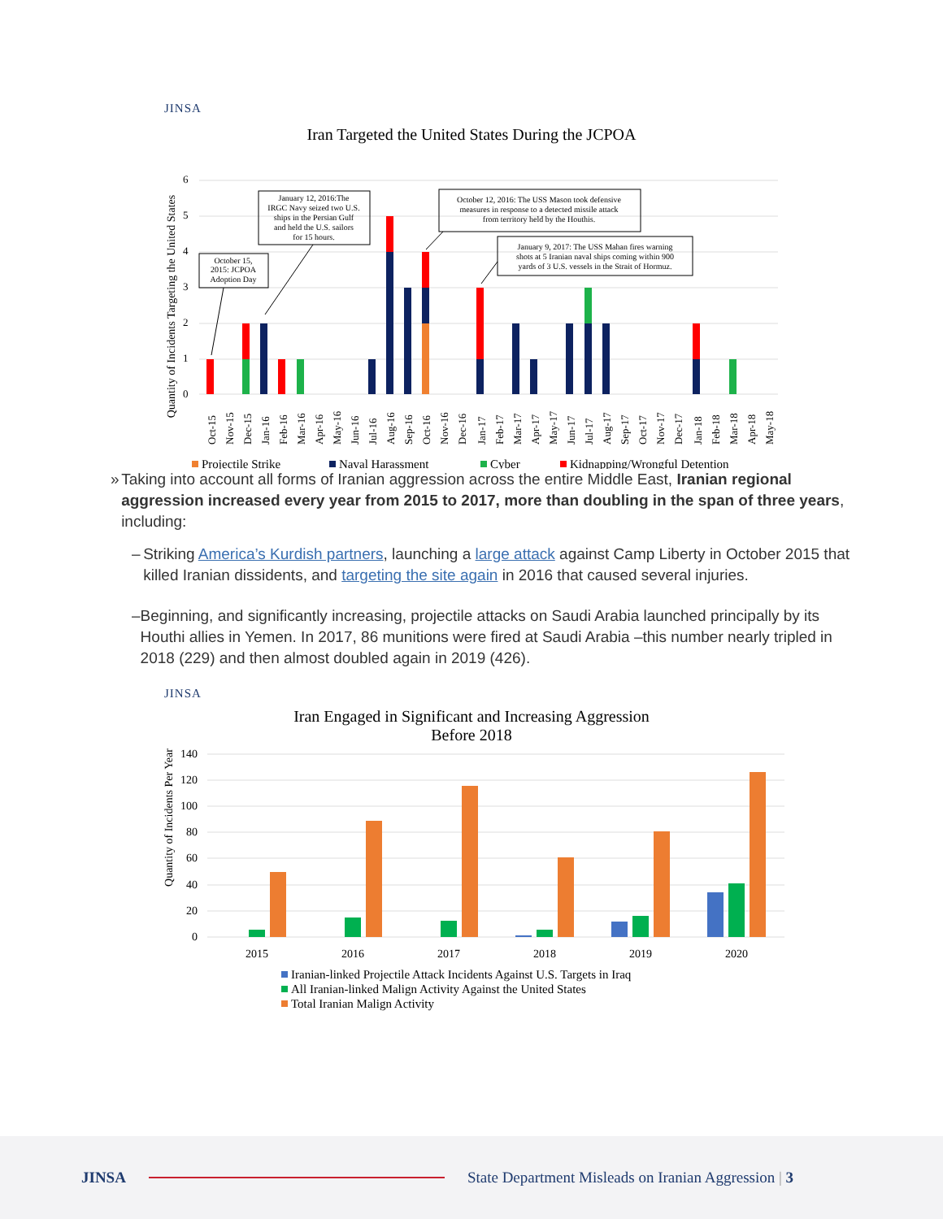JINSA
Iran Targeted the United States During the JCPOA
Quantity of Incidents Targeting the United States
0
1
2
3
4
5
6
Oct-15
Nov-15
Dec-15
Jan-16
Feb-16
Mar-16
Apr-16
May-16
Jun-16
Jul-16
Aug-16
Sep-16
Oct-16
Nov-16
Dec-16
Jan-17
Feb-17
Mar-17
Apr-17
May-17
Jun-17
Jul-17
Aug-17
Sep-17
Oct-17
Nov-17
Dec-17
Jan-18
Feb-18
Mar-18
Apr-18
May-18
October 15,
2015: JCPOA
Adoption Day
January 12, 2016:The
IRGC Navy seized two U.S.
ships in the Persian Gulf
and held the U.S. sailors
for 15 hours.
October 12, 2016: The USS Mason took defensive
measures in response to a detected missile attack
from territory held by the Houthis.
January 9, 2017: The USS Mahan fires warning
shots at 5 Iranian naval ships coming within 900
yards of 3 U.S. vessels in the Strait of Hormuz.
Projectile Strike
Naval Harassment
Cyber
Kidnapping/Wrongful Detention
» Taking into account all forms of Iranian aggression across the entire Middle East, Iranian regional aggression increased every year from 2015 to 2017, more than doubling in the span of three years, including:
– Striking America’s Kurdish partners, launching a large attack against Camp Liberty in October 2015 that killed Iranian dissidents, and targeting the site again in 2016 that caused several injuries.
– Beginning, and significantly increasing, projectile attacks on Saudi Arabia launched principally by its Houthi allies in Yemen. In 2017, 86 munitions were fired at Saudi Arabia –this number nearly tripled in 2018 (229) and then almost doubled again in 2019 (426).
JINSA
Iran Engaged in Significant and Increasing Aggression
Before 2018
Quantity of Incidents Per Year
0
20
40
60
80
100
120
140
2015
2016
2017
2018
2019
2020
Iranian-linked Projectile Attack Incidents Against U.S. Targets in Iraq
All Iranian-linked Malign Activity Against the United States
Total Iranian Malign Activity
JINSA State Department Misleads on Iranian Aggression | 3